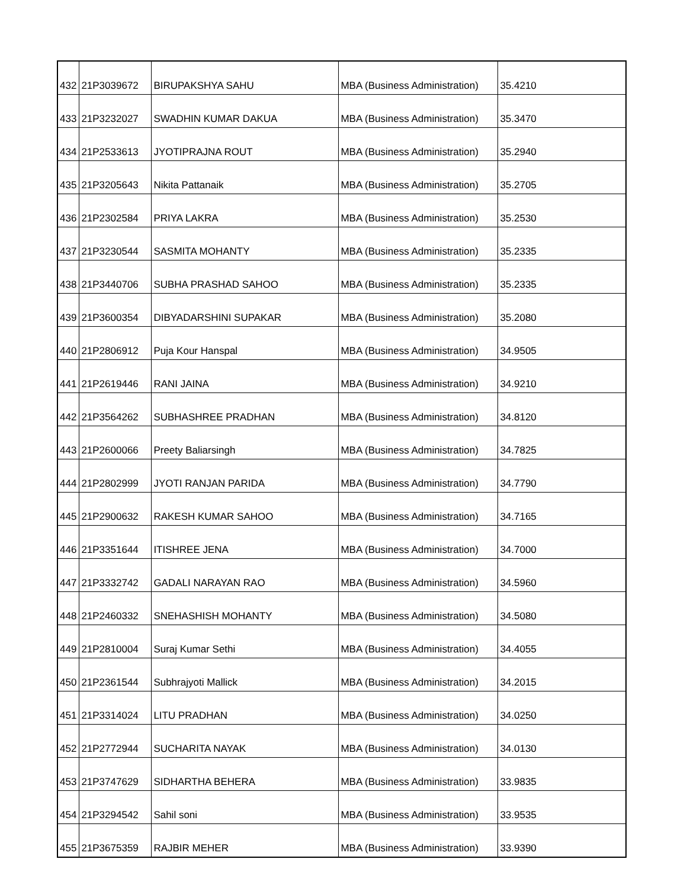| 432 | 21P3039672 | BIRUPAKSHYA SAHU | MBA (Business Administration) | 35.4210 |
| 433 | 21P3232027 | SWADHIN KUMAR DAKUA | MBA (Business Administration) | 35.3470 |
| 434 | 21P2533613 | JYOTIPRAJNA ROUT | MBA (Business Administration) | 35.2940 |
| 435 | 21P3205643 | Nikita Pattanaik | MBA (Business Administration) | 35.2705 |
| 436 | 21P2302584 | PRIYA LAKRA | MBA (Business Administration) | 35.2530 |
| 437 | 21P3230544 | SASMITA MOHANTY | MBA (Business Administration) | 35.2335 |
| 438 | 21P3440706 | SUBHA PRASHAD SAHOO | MBA (Business Administration) | 35.2335 |
| 439 | 21P3600354 | DIBYADARSHINI SUPAKAR | MBA (Business Administration) | 35.2080 |
| 440 | 21P2806912 | Puja Kour Hanspal | MBA (Business Administration) | 34.9505 |
| 441 | 21P2619446 | RANI JAINA | MBA (Business Administration) | 34.9210 |
| 442 | 21P3564262 | SUBHASHREE PRADHAN | MBA (Business Administration) | 34.8120 |
| 443 | 21P2600066 | Preety Baliarsingh | MBA (Business Administration) | 34.7825 |
| 444 | 21P2802999 | JYOTI RANJAN PARIDA | MBA (Business Administration) | 34.7790 |
| 445 | 21P2900632 | RAKESH KUMAR SAHOO | MBA (Business Administration) | 34.7165 |
| 446 | 21P3351644 | ITISHREE JENA | MBA (Business Administration) | 34.7000 |
| 447 | 21P3332742 | GADALI NARAYAN RAO | MBA (Business Administration) | 34.5960 |
| 448 | 21P2460332 | SNEHASHISH MOHANTY | MBA (Business Administration) | 34.5080 |
| 449 | 21P2810004 | Suraj Kumar Sethi | MBA (Business Administration) | 34.4055 |
| 450 | 21P2361544 | Subhrajyoti Mallick | MBA (Business Administration) | 34.2015 |
| 451 | 21P3314024 | LITU PRADHAN | MBA (Business Administration) | 34.0250 |
| 452 | 21P2772944 | SUCHARITA NAYAK | MBA (Business Administration) | 34.0130 |
| 453 | 21P3747629 | SIDHARTHA BEHERA | MBA (Business Administration) | 33.9835 |
| 454 | 21P3294542 | Sahil soni | MBA (Business Administration) | 33.9535 |
| 455 | 21P3675359 | RAJBIR MEHER | MBA (Business Administration) | 33.9390 |